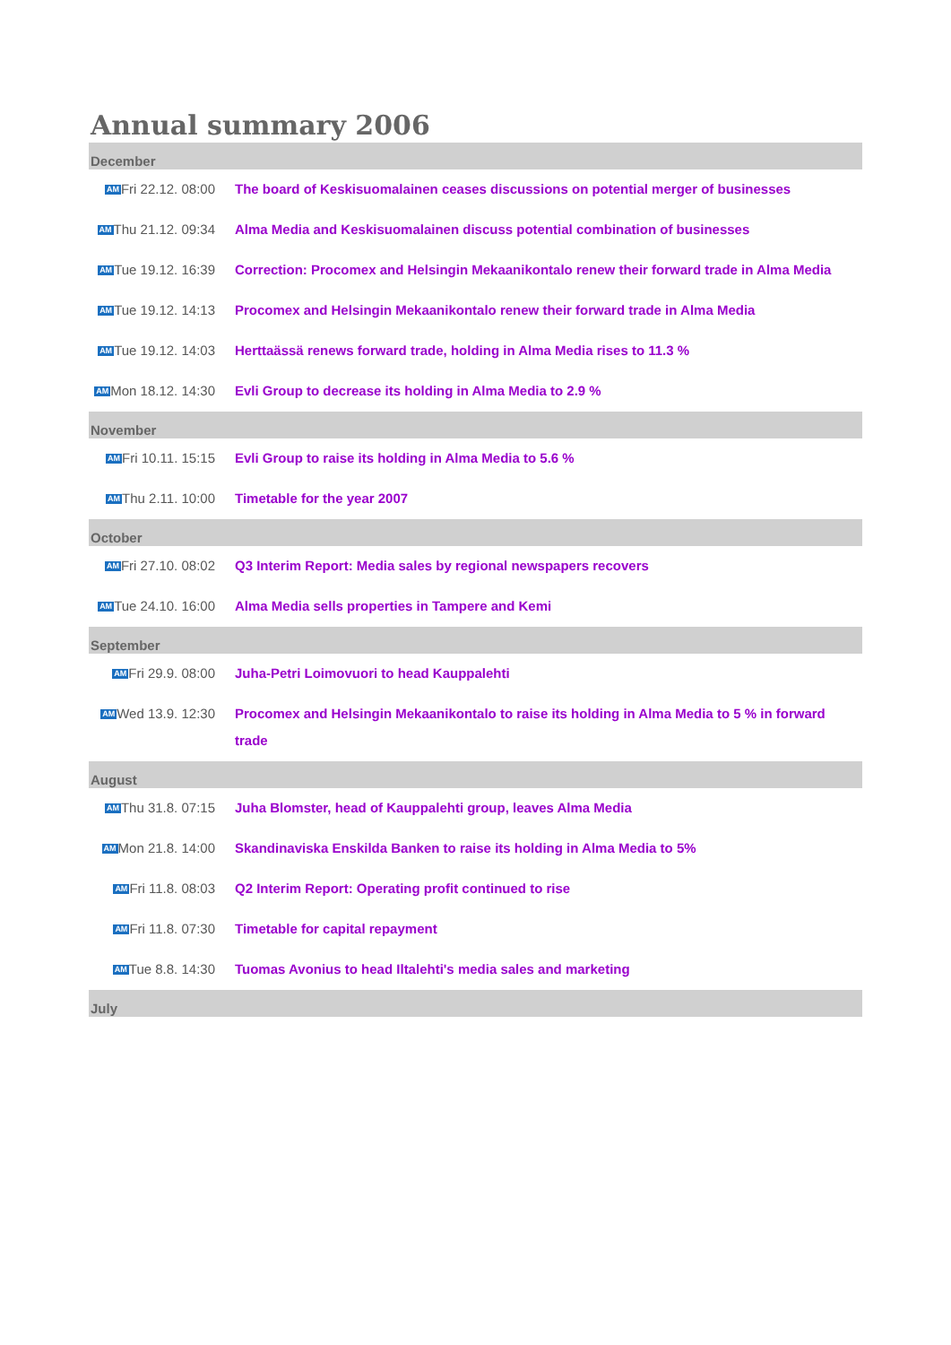Annual summary 2006
| December | |
| --- | --- |
| AM Fri 22.12. 08:00 | The board of Keskisuomalainen ceases discussions on potential merger of businesses |
| AM Thu 21.12. 09:34 | Alma Media and Keskisuomalainen discuss potential combination of businesses |
| AM Tue 19.12. 16:39 | Correction: Procomex and Helsingin Mekaanikontalo renew their forward trade in Alma Media |
| AM Tue 19.12. 14:13 | Procomex and Helsingin Mekaanikontalo renew their forward trade in Alma Media |
| AM Tue 19.12. 14:03 | Herttaässä renews forward trade, holding in Alma Media rises to 11.3 % |
| AM Mon 18.12. 14:30 | Evli Group to decrease its holding in Alma Media to 2.9 % |
| November | |
| AM Fri 10.11. 15:15 | Evli Group to raise its holding in Alma Media to 5.6 % |
| AM Thu 2.11. 10:00 | Timetable for the year 2007 |
| October | |
| AM Fri 27.10. 08:02 | Q3 Interim Report: Media sales by regional newspapers recovers |
| AM Tue 24.10. 16:00 | Alma Media sells properties in Tampere and Kemi |
| September | |
| AM Fri 29.9. 08:00 | Juha-Petri Loimovuori to head Kauppalehti |
| AM Wed 13.9. 12:30 | Procomex and Helsingin Mekaanikontalo to raise its holding in Alma Media to 5 % in forward trade |
| August | |
| AM Thu 31.8. 07:15 | Juha Blomster, head of Kauppalehti group, leaves Alma Media |
| AM Mon 21.8. 14:00 | Skandinaviska Enskilda Banken to raise its holding in Alma Media to 5% |
| AM Fri 11.8. 08:03 | Q2 Interim Report: Operating profit continued to rise |
| AM Fri 11.8. 07:30 | Timetable for capital repayment |
| AM Tue 8.8. 14:30 | Tuomas Avonius to head Iltalehti's media sales and marketing |
| July | |